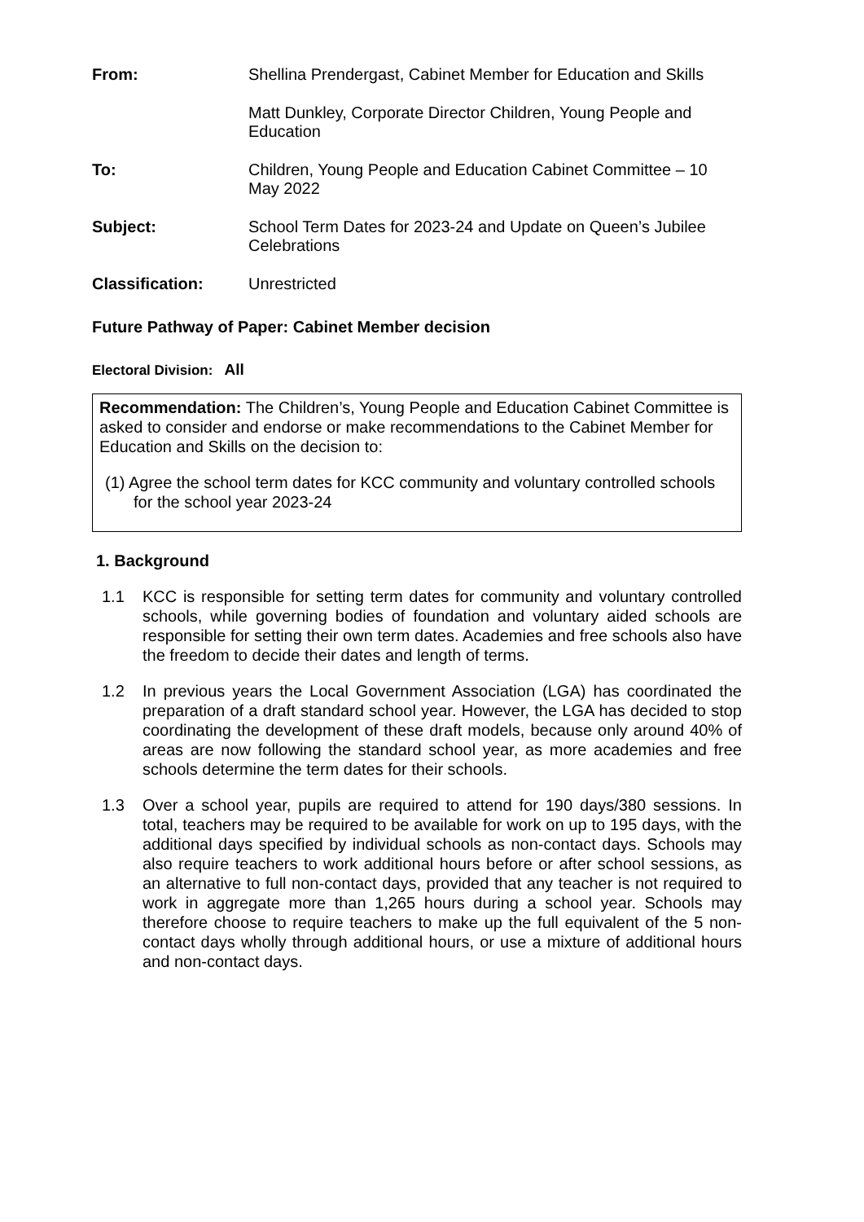From: Shellina Prendergast, Cabinet Member for Education and Skills
Matt Dunkley, Corporate Director Children, Young People and Education
To: Children, Young People and Education Cabinet Committee – 10 May 2022
Subject: School Term Dates for 2023-24 and Update on Queen’s Jubilee Celebrations
Classification: Unrestricted
Future Pathway of Paper: Cabinet Member decision
Electoral Division: All
Recommendation: The Children’s, Young People and Education Cabinet Committee is asked to consider and endorse or make recommendations to the Cabinet Member for Education and Skills on the decision to:
(1) Agree the school term dates for KCC community and voluntary controlled schools for the school year 2023-24
1. Background
1.1 KCC is responsible for setting term dates for community and voluntary controlled schools, while governing bodies of foundation and voluntary aided schools are responsible for setting their own term dates. Academies and free schools also have the freedom to decide their dates and length of terms.
1.2 In previous years the Local Government Association (LGA) has coordinated the preparation of a draft standard school year. However, the LGA has decided to stop coordinating the development of these draft models, because only around 40% of areas are now following the standard school year, as more academies and free schools determine the term dates for their schools.
1.3 Over a school year, pupils are required to attend for 190 days/380 sessions. In total, teachers may be required to be available for work on up to 195 days, with the additional days specified by individual schools as non-contact days. Schools may also require teachers to work additional hours before or after school sessions, as an alternative to full non-contact days, provided that any teacher is not required to work in aggregate more than 1,265 hours during a school year. Schools may therefore choose to require teachers to make up the full equivalent of the 5 non-contact days wholly through additional hours, or use a mixture of additional hours and non-contact days.